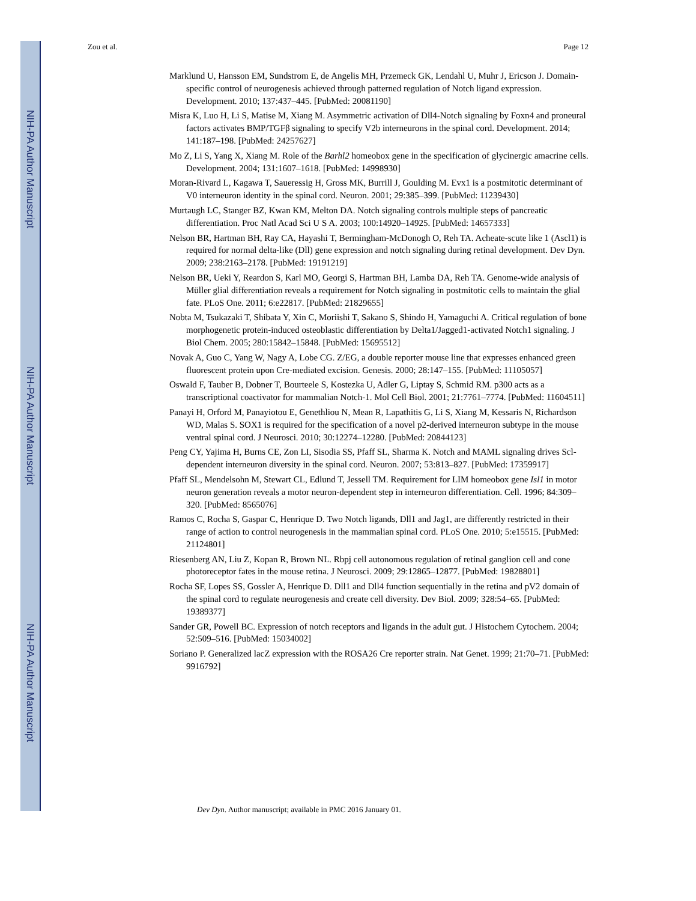NIH-PA Author Manuscript
NIH-PA Author Manuscript
NIH-PA Author Manuscript
Zou et al. Page 12
Marklund U, Hansson EM, Sundstrom E, de Angelis MH, Przemeck GK, Lendahl U, Muhr J, Ericson J. Domain-specific control of neurogenesis achieved through patterned regulation of Notch ligand expression. Development. 2010; 137:437–445. [PubMed: 20081190]
Misra K, Luo H, Li S, Matise M, Xiang M. Asymmetric activation of Dll4-Notch signaling by Foxn4 and proneural factors activates BMP/TGFβ signaling to specify V2b interneurons in the spinal cord. Development. 2014; 141:187–198. [PubMed: 24257627]
Mo Z, Li S, Yang X, Xiang M. Role of the Barhl2 homeobox gene in the specification of glycinergic amacrine cells. Development. 2004; 131:1607–1618. [PubMed: 14998930]
Moran-Rivard L, Kagawa T, Saueressig H, Gross MK, Burrill J, Goulding M. Evx1 is a postmitotic determinant of V0 interneuron identity in the spinal cord. Neuron. 2001; 29:385–399. [PubMed: 11239430]
Murtaugh LC, Stanger BZ, Kwan KM, Melton DA. Notch signaling controls multiple steps of pancreatic differentiation. Proc Natl Acad Sci U S A. 2003; 100:14920–14925. [PubMed: 14657333]
Nelson BR, Hartman BH, Ray CA, Hayashi T, Bermingham-McDonogh O, Reh TA. Acheate-scute like 1 (Ascl1) is required for normal delta-like (Dll) gene expression and notch signaling during retinal development. Dev Dyn. 2009; 238:2163–2178. [PubMed: 19191219]
Nelson BR, Ueki Y, Reardon S, Karl MO, Georgi S, Hartman BH, Lamba DA, Reh TA. Genome-wide analysis of Müller glial differentiation reveals a requirement for Notch signaling in postmitotic cells to maintain the glial fate. PLoS One. 2011; 6:e22817. [PubMed: 21829655]
Nobta M, Tsukazaki T, Shibata Y, Xin C, Moriishi T, Sakano S, Shindo H, Yamaguchi A. Critical regulation of bone morphogenetic protein-induced osteoblastic differentiation by Delta1/Jagged1-activated Notch1 signaling. J Biol Chem. 2005; 280:15842–15848. [PubMed: 15695512]
Novak A, Guo C, Yang W, Nagy A, Lobe CG. Z/EG, a double reporter mouse line that expresses enhanced green fluorescent protein upon Cre-mediated excision. Genesis. 2000; 28:147–155. [PubMed: 11105057]
Oswald F, Tauber B, Dobner T, Bourteele S, Kostezka U, Adler G, Liptay S, Schmid RM. p300 acts as a transcriptional coactivator for mammalian Notch-1. Mol Cell Biol. 2001; 21:7761–7774. [PubMed: 11604511]
Panayi H, Orford M, Panayiotou E, Genethliou N, Mean R, Lapathitis G, Li S, Xiang M, Kessaris N, Richardson WD, Malas S. SOX1 is required for the specification of a novel p2-derived interneuron subtype in the mouse ventral spinal cord. J Neurosci. 2010; 30:12274–12280. [PubMed: 20844123]
Peng CY, Yajima H, Burns CE, Zon LI, Sisodia SS, Pfaff SL, Sharma K. Notch and MAML signaling drives Scl-dependent interneuron diversity in the spinal cord. Neuron. 2007; 53:813–827. [PubMed: 17359917]
Pfaff SL, Mendelsohn M, Stewart CL, Edlund T, Jessell TM. Requirement for LIM homeobox gene Isl1 in motor neuron generation reveals a motor neuron-dependent step in interneuron differentiation. Cell. 1996; 84:309–320. [PubMed: 8565076]
Ramos C, Rocha S, Gaspar C, Henrique D. Two Notch ligands, Dll1 and Jag1, are differently restricted in their range of action to control neurogenesis in the mammalian spinal cord. PLoS One. 2010; 5:e15515. [PubMed: 21124801]
Riesenberg AN, Liu Z, Kopan R, Brown NL. Rbpj cell autonomous regulation of retinal ganglion cell and cone photoreceptor fates in the mouse retina. J Neurosci. 2009; 29:12865–12877. [PubMed: 19828801]
Rocha SF, Lopes SS, Gossler A, Henrique D. Dll1 and Dll4 function sequentially in the retina and pV2 domain of the spinal cord to regulate neurogenesis and create cell diversity. Dev Biol. 2009; 328:54–65. [PubMed: 19389377]
Sander GR, Powell BC. Expression of notch receptors and ligands in the adult gut. J Histochem Cytochem. 2004; 52:509–516. [PubMed: 15034002]
Soriano P. Generalized lacZ expression with the ROSA26 Cre reporter strain. Nat Genet. 1999; 21:70–71. [PubMed: 9916792]
Dev Dyn. Author manuscript; available in PMC 2016 January 01.